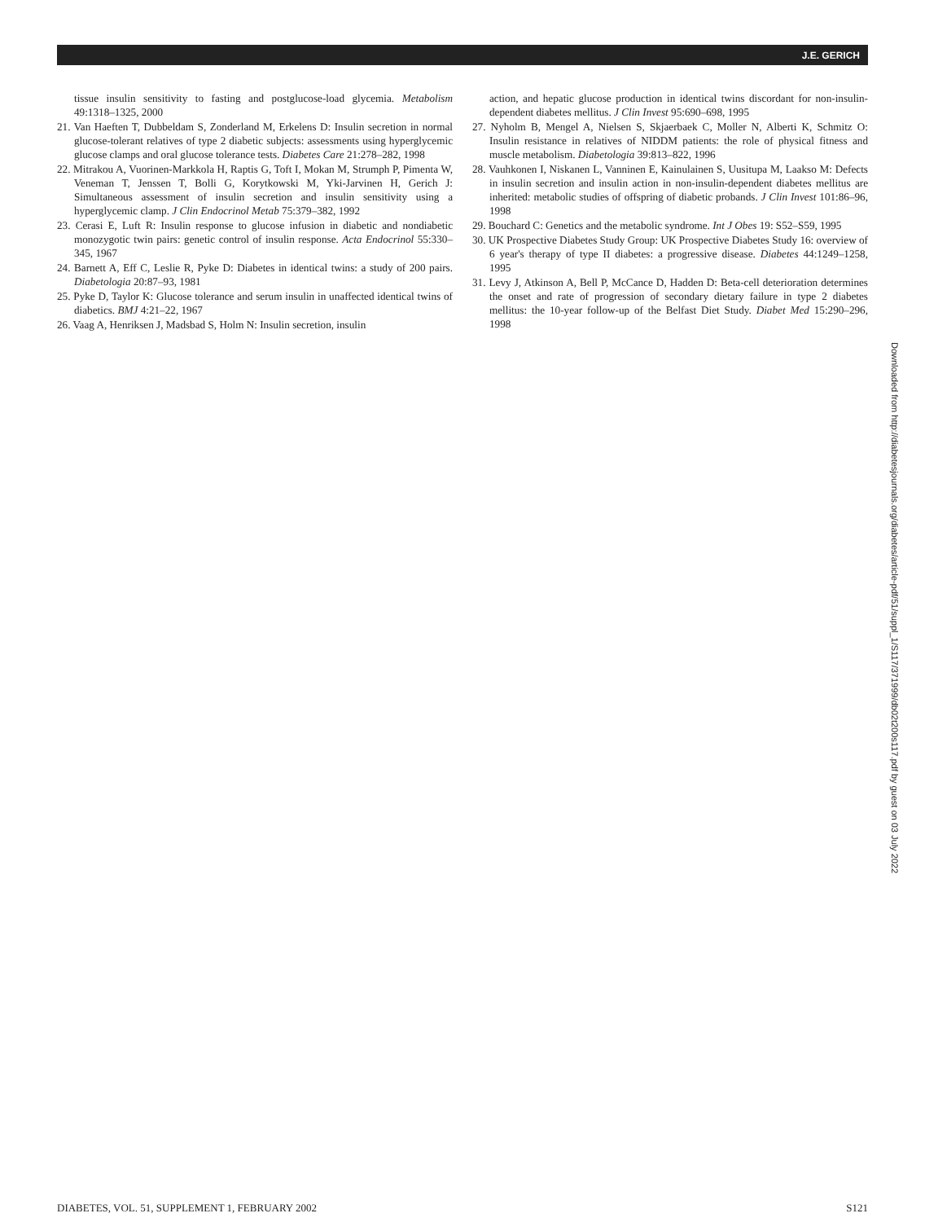J.E. GERICH
tissue insulin sensitivity to fasting and postglucose-load glycemia. Metabolism 49:1318–1325, 2000
21. Van Haeften T, Dubbeldam S, Zonderland M, Erkelens D: Insulin secretion in normal glucose-tolerant relatives of type 2 diabetic subjects: assessments using hyperglycemic glucose clamps and oral glucose tolerance tests. Diabetes Care 21:278–282, 1998
22. Mitrakou A, Vuorinen-Markkola H, Raptis G, Toft I, Mokan M, Strumph P, Pimenta W, Veneman T, Jenssen T, Bolli G, Korytkowski M, Yki-Jarvinen H, Gerich J: Simultaneous assessment of insulin secretion and insulin sensitivity using a hyperglycemic clamp. J Clin Endocrinol Metab 75:379–382, 1992
23. Cerasi E, Luft R: Insulin response to glucose infusion in diabetic and nondiabetic monozygotic twin pairs: genetic control of insulin response. Acta Endocrinol 55:330–345, 1967
24. Barnett A, Eff C, Leslie R, Pyke D: Diabetes in identical twins: a study of 200 pairs. Diabetologia 20:87–93, 1981
25. Pyke D, Taylor K: Glucose tolerance and serum insulin in unaffected identical twins of diabetics. BMJ 4:21–22, 1967
26. Vaag A, Henriksen J, Madsbad S, Holm N: Insulin secretion, insulin
action, and hepatic glucose production in identical twins discordant for non-insulin-dependent diabetes mellitus. J Clin Invest 95:690–698, 1995
27. Nyholm B, Mengel A, Nielsen S, Skjaerbaek C, Moller N, Alberti K, Schmitz O: Insulin resistance in relatives of NIDDM patients: the role of physical fitness and muscle metabolism. Diabetologia 39:813–822, 1996
28. Vauhkonen I, Niskanen L, Vanninen E, Kainulainen S, Uusitupa M, Laakso M: Defects in insulin secretion and insulin action in non-insulin-dependent diabetes mellitus are inherited: metabolic studies of offspring of diabetic probands. J Clin Invest 101:86–96, 1998
29. Bouchard C: Genetics and the metabolic syndrome. Int J Obes 19: S52–S59, 1995
30. UK Prospective Diabetes Study Group: UK Prospective Diabetes Study 16: overview of 6 year's therapy of type II diabetes: a progressive disease. Diabetes 44:1249–1258, 1995
31. Levy J, Atkinson A, Bell P, McCance D, Hadden D: Beta-cell deterioration determines the onset and rate of progression of secondary dietary failure in type 2 diabetes mellitus: the 10-year follow-up of the Belfast Diet Study. Diabet Med 15:290–296, 1998
Downloaded from http://diabetesjournals.org/diabetes/article-pdf/51/suppl_1/S117/371999/db02t200s117.pdf by guest on 03 July 2022
DIABETES, VOL. 51, SUPPLEMENT 1, FEBRUARY 2002 S121